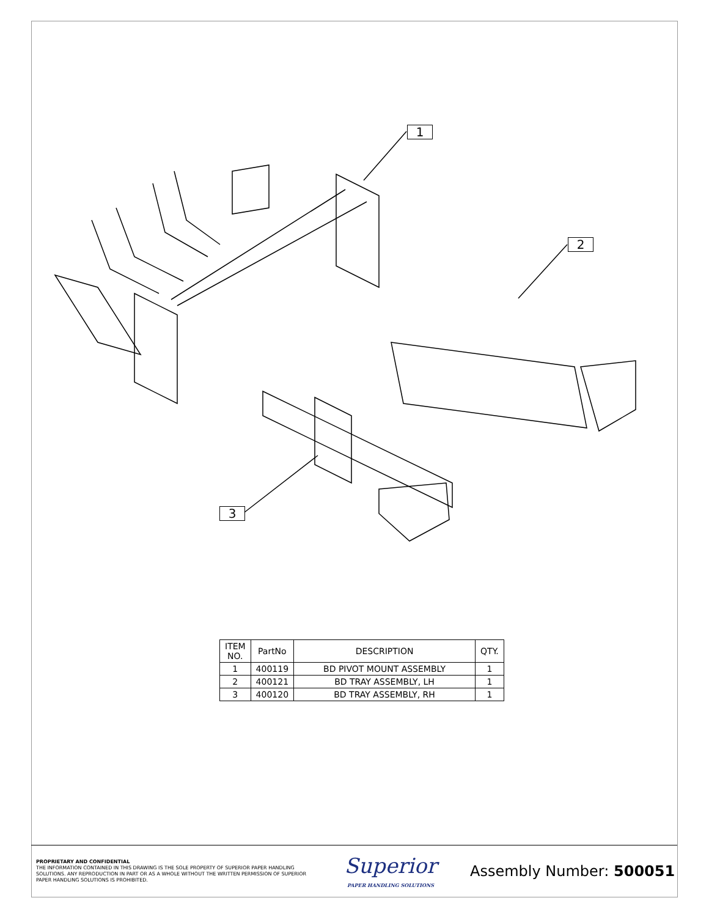1
2
3
| ITEM NO. | PartNo | DESCRIPTION | QTY. |
| --- | --- | --- | --- |
| 1 | 400119 | BD PIVOT MOUNT ASSEMBLY | 1 |
| 2 | 400121 | BD TRAY ASSEMBLY, LH | 1 |
| 3 | 400120 | BD TRAY ASSEMBLY, RH | 1 |
PROPRIETARY AND CONFIDENTIAL
THE INFORMATION CONTAINED IN THIS DRAWING IS THE SOLE PROPERTY OF SUPERIOR PAPER HANDLING SOLUTIONS. ANY REPRODUCTION IN PART OR AS A WHOLE WITHOUT THE WRITTEN PERMISSION OF SUPERIOR PAPER HANDLING SOLUTIONS IS PROHIBITED.
Superior
PAPER HANDLING SOLUTIONS
Assembly Number: 500051